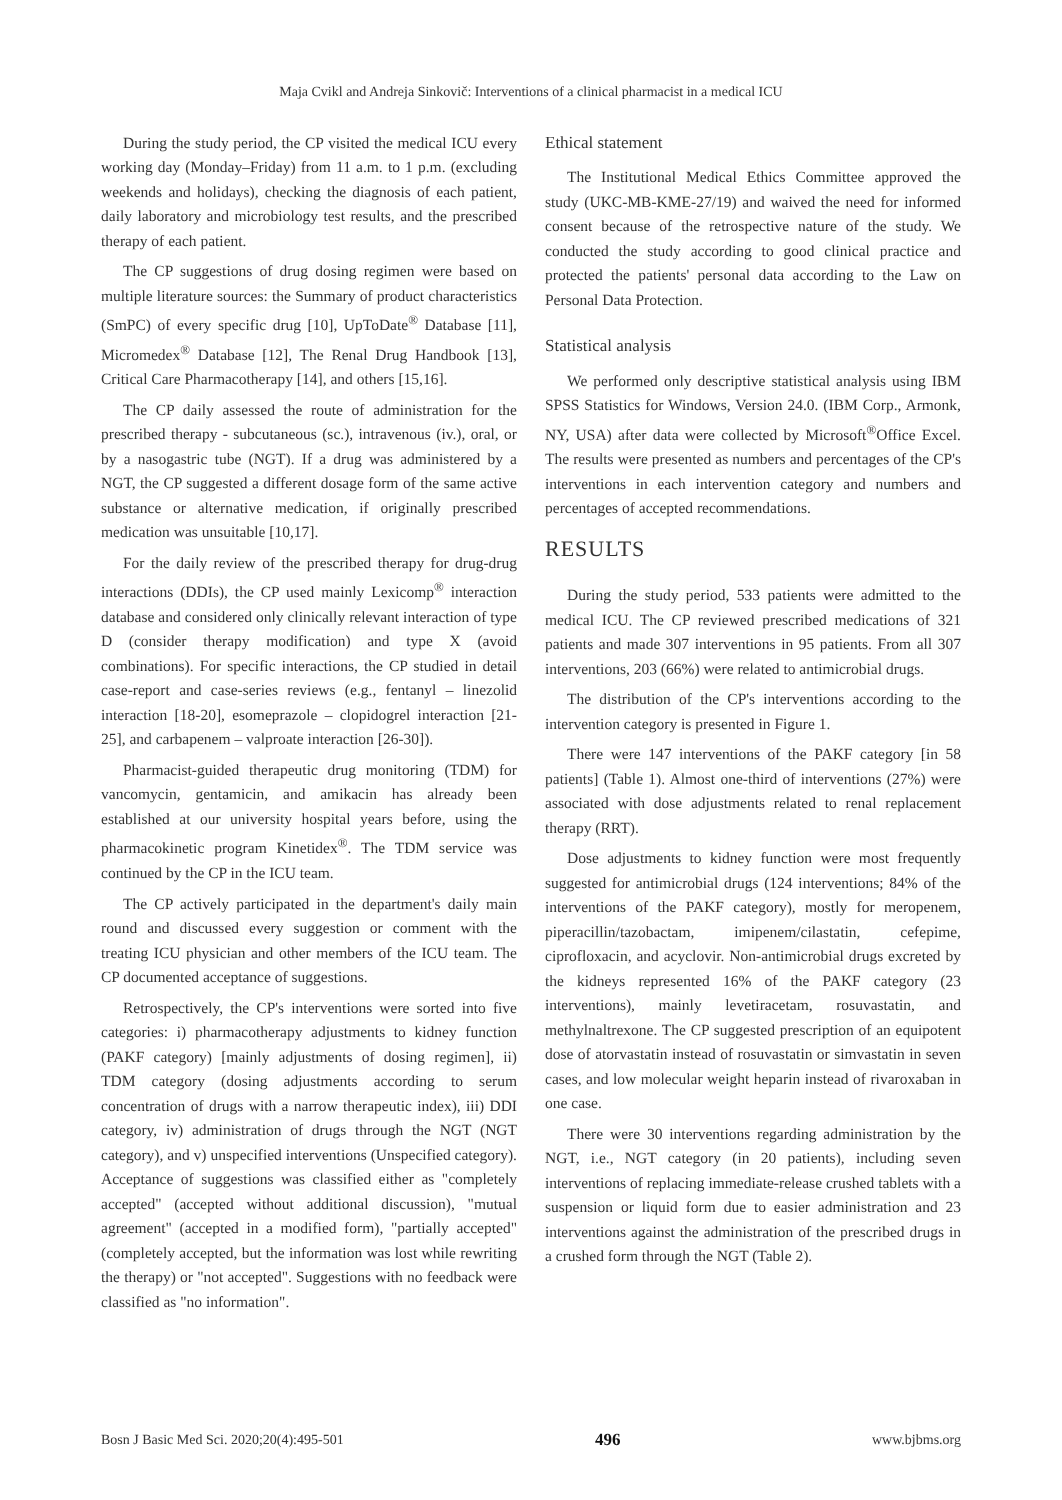Maja Cvikl and Andreja Sinkovič: Interventions of a clinical pharmacist in a medical ICU
During the study period, the CP visited the medical ICU every working day (Monday–Friday) from 11 a.m. to 1 p.m. (excluding weekends and holidays), checking the diagnosis of each patient, daily laboratory and microbiology test results, and the prescribed therapy of each patient.
The CP suggestions of drug dosing regimen were based on multiple literature sources: the Summary of product characteristics (SmPC) of every specific drug [10], UpToDate<sup>®</sup> Database [11], Micromedex<sup>®</sup> Database [12], The Renal Drug Handbook [13], Critical Care Pharmacotherapy [14], and others [15,16].
The CP daily assessed the route of administration for the prescribed therapy - subcutaneous (sc.), intravenous (iv.), oral, or by a nasogastric tube (NGT). If a drug was administered by a NGT, the CP suggested a different dosage form of the same active substance or alternative medication, if originally prescribed medication was unsuitable [10,17].
For the daily review of the prescribed therapy for drug-drug interactions (DDIs), the CP used mainly Lexicomp<sup>®</sup> interaction database and considered only clinically relevant interaction of type D (consider therapy modification) and type X (avoid combinations). For specific interactions, the CP studied in detail case-report and case-series reviews (e.g., fentanyl – linezolid interaction [18-20], esomeprazole – clopidogrel interaction [21-25], and carbapenem – valproate interaction [26-30]).
Pharmacist-guided therapeutic drug monitoring (TDM) for vancomycin, gentamicin, and amikacin has already been established at our university hospital years before, using the pharmacokinetic program Kinetidex<sup>®</sup>. The TDM service was continued by the CP in the ICU team.
The CP actively participated in the department's daily main round and discussed every suggestion or comment with the treating ICU physician and other members of the ICU team. The CP documented acceptance of suggestions.
Retrospectively, the CP's interventions were sorted into five categories: i) pharmacotherapy adjustments to kidney function (PAKF category) [mainly adjustments of dosing regimen], ii) TDM category (dosing adjustments according to serum concentration of drugs with a narrow therapeutic index), iii) DDI category, iv) administration of drugs through the NGT (NGT category), and v) unspecified interventions (Unspecified category). Acceptance of suggestions was classified either as "completely accepted" (accepted without additional discussion), "mutual agreement" (accepted in a modified form), "partially accepted" (completely accepted, but the information was lost while rewriting the therapy) or "not accepted". Suggestions with no feedback were classified as "no information".
Ethical statement
The Institutional Medical Ethics Committee approved the study (UKC-MB-KME-27/19) and waived the need for informed consent because of the retrospective nature of the study. We conducted the study according to good clinical practice and protected the patients' personal data according to the Law on Personal Data Protection.
Statistical analysis
We performed only descriptive statistical analysis using IBM SPSS Statistics for Windows, Version 24.0. (IBM Corp., Armonk, NY, USA) after data were collected by Microsoft<sup>®</sup>Office Excel. The results were presented as numbers and percentages of the CP's interventions in each intervention category and numbers and percentages of accepted recommendations.
RESULTS
During the study period, 533 patients were admitted to the medical ICU. The CP reviewed prescribed medications of 321 patients and made 307 interventions in 95 patients. From all 307 interventions, 203 (66%) were related to antimicrobial drugs.
The distribution of the CP's interventions according to the intervention category is presented in Figure 1.
There were 147 interventions of the PAKF category [in 58 patients] (Table 1). Almost one-third of interventions (27%) were associated with dose adjustments related to renal replacement therapy (RRT).
Dose adjustments to kidney function were most frequently suggested for antimicrobial drugs (124 interventions; 84% of the interventions of the PAKF category), mostly for meropenem, piperacillin/tazobactam, imipenem/cilastatin, cefepime, ciprofloxacin, and acyclovir. Non-antimicrobial drugs excreted by the kidneys represented 16% of the PAKF category (23 interventions), mainly levetiracetam, rosuvastatin, and methylnaltrexone. The CP suggested prescription of an equipotent dose of atorvastatin instead of rosuvastatin or simvastatin in seven cases, and low molecular weight heparin instead of rivaroxaban in one case.
There were 30 interventions regarding administration by the NGT, i.e., NGT category (in 20 patients), including seven interventions of replacing immediate-release crushed tablets with a suspension or liquid form due to easier administration and 23 interventions against the administration of the prescribed drugs in a crushed form through the NGT (Table 2).
Bosn J Basic Med Sci. 2020;20(4):495-501 496 www.bjbms.org